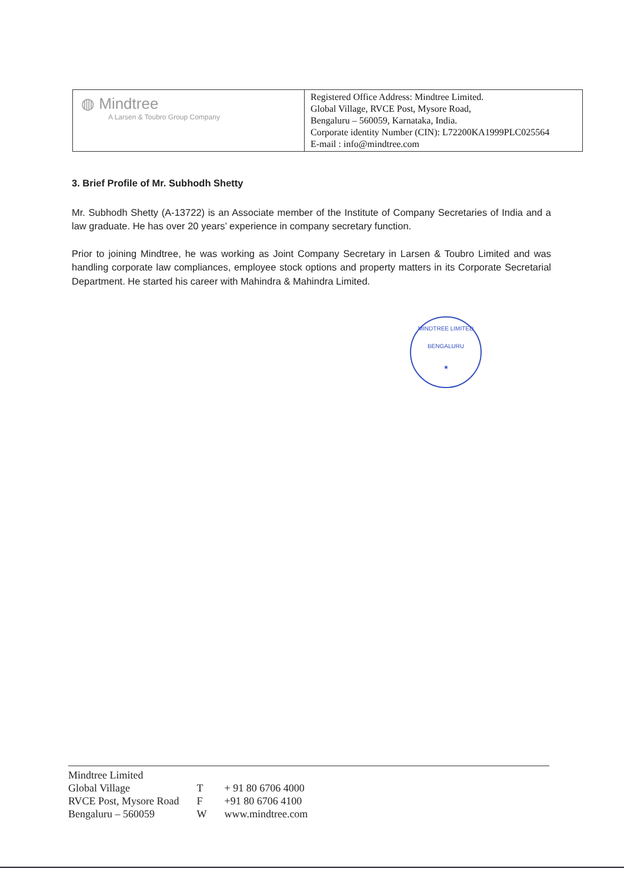| ◍ Mindtree A Larsen & Toubro Group Company | Registered Office Address: Mindtree Limited. Global Village, RVCE Post, Mysore Road, Bengaluru – 560059, Karnataka, India. Corporate identity Number (CIN): L72200KA1999PLC025564 E-mail : info@mindtree.com |
3. Brief Profile of Mr. Subhodh Shetty
Mr. Subhodh Shetty (A-13722) is an Associate member of the Institute of Company Secretaries of India and a law graduate. He has over 20 years’ experience in company secretary function.
Prior to joining Mindtree, he was working as Joint Company Secretary in Larsen & Toubro Limited and was handling corporate law compliances, employee stock options and property matters in its Corporate Secretarial Department. He started his career with Mahindra & Mahindra Limited.
MINDTREE LIMITED
BENGALURU
★
| Mindtree Limited | | |
| Global Village | T | + 91 80 6706 4000 |
| RVCE Post, Mysore Road | F | +91 80 6706 4100 |
| Bengaluru – 560059 | W | www.mindtree.com |